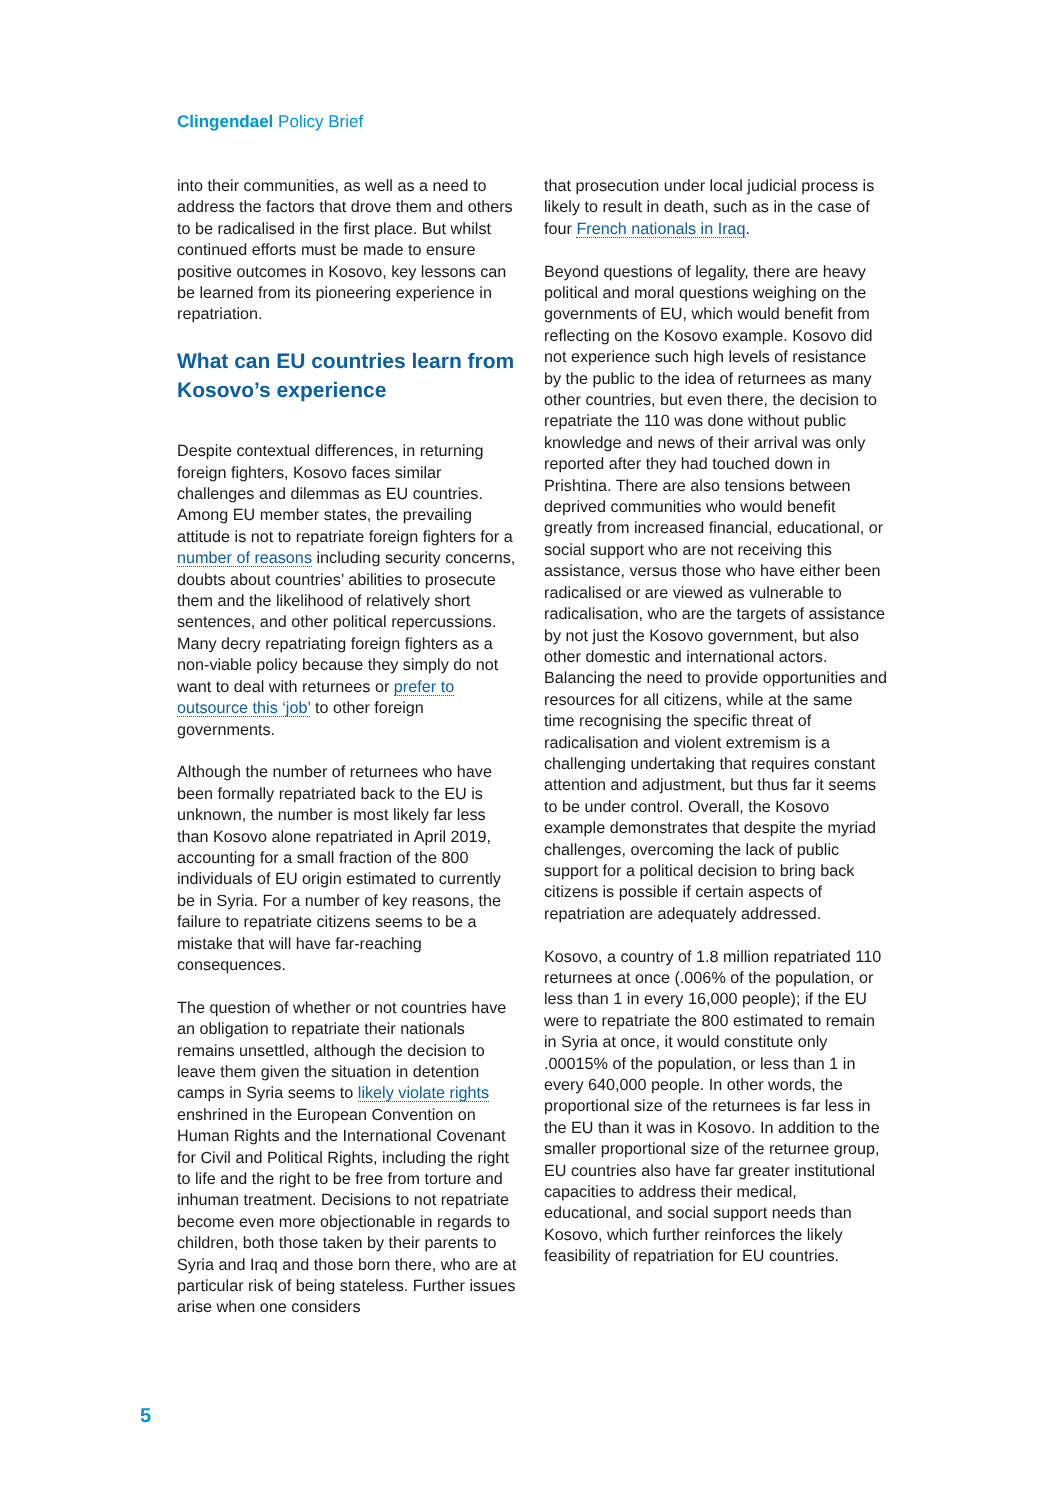Clingendael Policy Brief
into their communities, as well as a need to address the factors that drove them and others to be radicalised in the first place. But whilst continued efforts must be made to ensure positive outcomes in Kosovo, key lessons can be learned from its pioneering experience in repatriation.
What can EU countries learn from Kosovo’s experience
Despite contextual differences, in returning foreign fighters, Kosovo faces similar challenges and dilemmas as EU countries. Among EU member states, the prevailing attitude is not to repatriate foreign fighters for a number of reasons including security concerns, doubts about countries’ abilities to prosecute them and the likelihood of relatively short sentences, and other political repercussions. Many decry repatriating foreign fighters as a non-viable policy because they simply do not want to deal with returnees or prefer to outsource this ‘job’ to other foreign governments.
Although the number of returnees who have been formally repatriated back to the EU is unknown, the number is most likely far less than Kosovo alone repatriated in April 2019, accounting for a small fraction of the 800 individuals of EU origin estimated to currently be in Syria. For a number of key reasons, the failure to repatriate citizens seems to be a mistake that will have far-reaching consequences.
The question of whether or not countries have an obligation to repatriate their nationals remains unsettled, although the decision to leave them given the situation in detention camps in Syria seems to likely violate rights enshrined in the European Convention on Human Rights and the International Covenant for Civil and Political Rights, including the right to life and the right to be free from torture and inhuman treatment. Decisions to not repatriate become even more objectionable in regards to children, both those taken by their parents to Syria and Iraq and those born there, who are at particular risk of being stateless. Further issues arise when one considers
that prosecution under local judicial process is likely to result in death, such as in the case of four French nationals in Iraq.
Beyond questions of legality, there are heavy political and moral questions weighing on the governments of EU, which would benefit from reflecting on the Kosovo example. Kosovo did not experience such high levels of resistance by the public to the idea of returnees as many other countries, but even there, the decision to repatriate the 110 was done without public knowledge and news of their arrival was only reported after they had touched down in Prishtina. There are also tensions between deprived communities who would benefit greatly from increased financial, educational, or social support who are not receiving this assistance, versus those who have either been radicalised or are viewed as vulnerable to radicalisation, who are the targets of assistance by not just the Kosovo government, but also other domestic and international actors. Balancing the need to provide opportunities and resources for all citizens, while at the same time recognising the specific threat of radicalisation and violent extremism is a challenging undertaking that requires constant attention and adjustment, but thus far it seems to be under control. Overall, the Kosovo example demonstrates that despite the myriad challenges, overcoming the lack of public support for a political decision to bring back citizens is possible if certain aspects of repatriation are adequately addressed.
Kosovo, a country of 1.8 million repatriated 110 returnees at once (.006% of the population, or less than 1 in every 16,000 people); if the EU were to repatriate the 800 estimated to remain in Syria at once, it would constitute only .00015% of the population, or less than 1 in every 640,000 people. In other words, the proportional size of the returnees is far less in the EU than it was in Kosovo. In addition to the smaller proportional size of the returnee group, EU countries also have far greater institutional capacities to address their medical, educational, and social support needs than Kosovo, which further reinforces the likely feasibility of repatriation for EU countries.
5